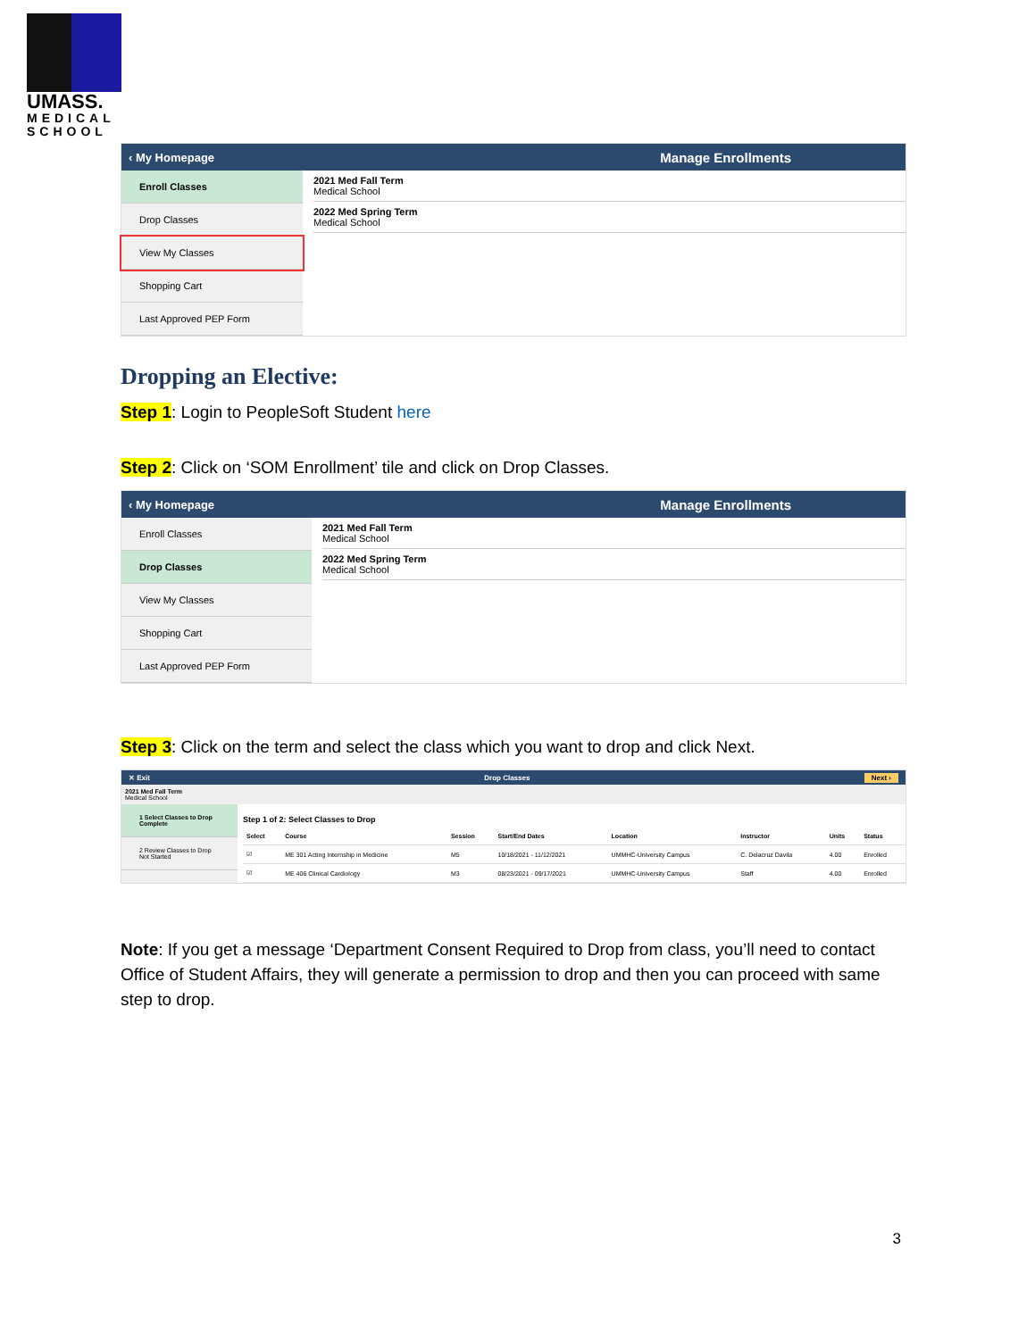UMASS.
MEDICAL
SCHOOL
‹ My Homepage Manage Enrollments
Enroll Classes
Drop Classes
View My Classes
Shopping Cart
Last Approved PEP Form
2021 Med Fall Term
Medical School
2022 Med Spring Term
Medical School
Dropping an Elective:
Step 1: Login to PeopleSoft Student here
Step 2: Click on ‘SOM Enrollment’ tile and click on Drop Classes.
‹ My Homepage Manage Enrollments
Enroll Classes
Drop Classes
View My Classes
Shopping Cart
Last Approved PEP Form
2021 Med Fall Term
Medical School
2022 Med Spring Term
Medical School
Step 3: Click on the term and select the class which you want to drop and click Next.
✕ Exit Drop Classes Next ›
2021 Med Fall Term
Medical School
1 Select Classes to Drop
Complete
2 Review Classes to Drop
Not Started
Step 1 of 2: Select Classes to Drop
| Select | Course | Session | Start/End Dates | Location | Instructor | Units | Status |
| --- | --- | --- | --- | --- | --- | --- | --- |
| ☑ | ME 301 Acting Internship in Medicine | M5 | 10/18/2021 - 11/12/2021 | UMMHC-University Campus | C. Delacruz Davila | 4.00 | Enrolled |
| ☑ | ME 406 Clinical Cardiology | M3 | 08/23/2021 - 09/17/2021 | UMMHC-University Campus | Staff | 4.00 | Enrolled |
Note: If you get a message ‘Department Consent Required to Drop from class, you’ll need to contact Office of Student Affairs, they will generate a permission to drop and then you can proceed with same step to drop.
3